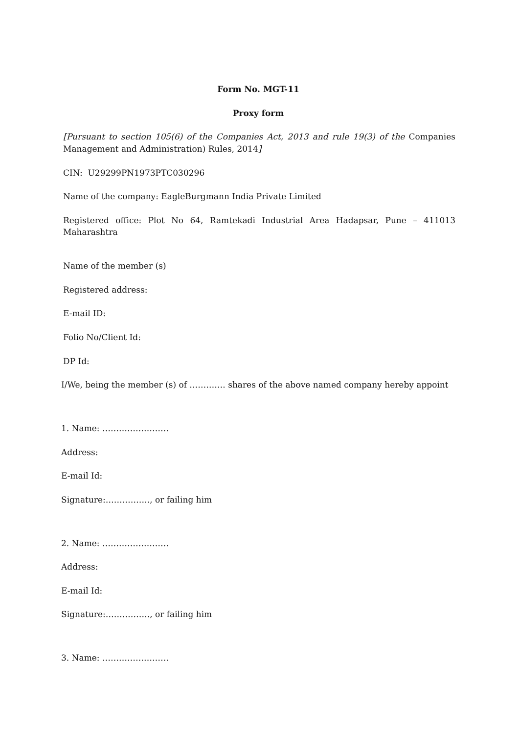Form No. MGT-11
Proxy form
[Pursuant to section 105(6) of the Companies Act, 2013 and rule 19(3) of the Companies Management and Administration) Rules, 2014]
CIN: U29299PN1973PTC030296
Name of the company: EagleBurgmann India Private Limited
Registered office: Plot No 64, Ramtekadi Industrial Area Hadapsar, Pune – 411013 Maharashtra
Name of the member (s)
Registered address:
E-mail ID:
Folio No/Client Id:
DP Id:
I/We, being the member (s) of …………. shares of the above named company hereby appoint
1. Name: ……………………
Address:
E-mail Id:
Signature:……………., or failing him
2. Name: ……………………
Address:
E-mail Id:
Signature:……………., or failing him
3. Name: ……………………